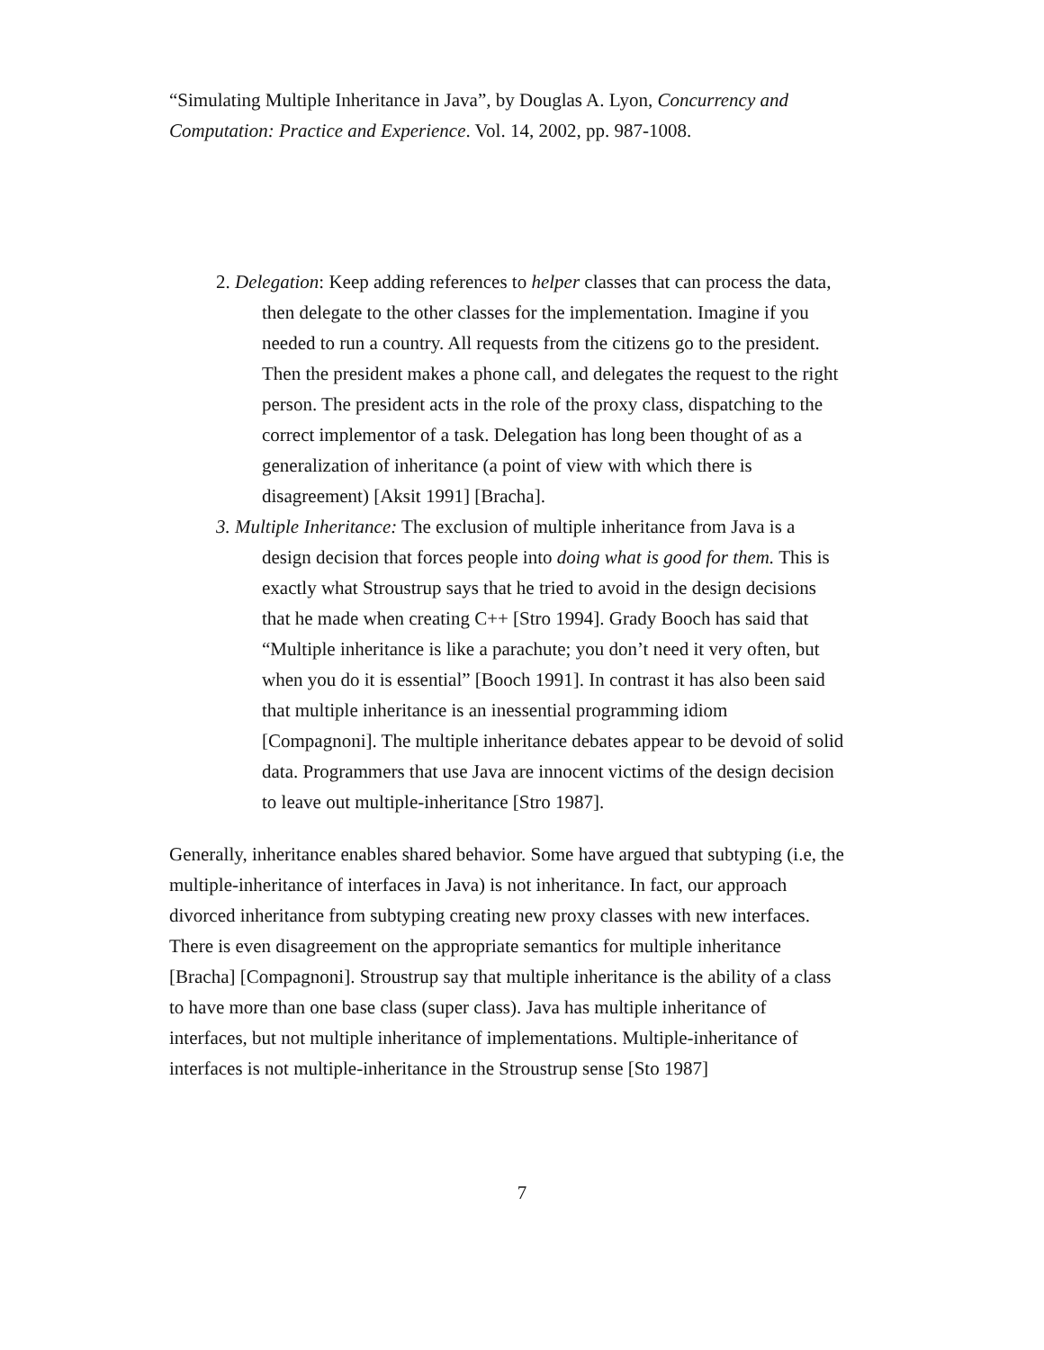“Simulating Multiple Inheritance in Java”, by Douglas A. Lyon, Concurrency and Computation: Practice and Experience. Vol. 14, 2002, pp. 987-1008.
2. Delegation: Keep adding references to helper classes that can process the data, then delegate to the other classes for the implementation. Imagine if you needed to run a country. All requests from the citizens go to the president. Then the president makes a phone call, and delegates the request to the right person. The president acts in the role of the proxy class, dispatching to the correct implementor of a task. Delegation has long been thought of as a generalization of inheritance (a point of view with which there is disagreement) [Aksit 1991] [Bracha].
3. Multiple Inheritance: The exclusion of multiple inheritance from Java is a design decision that forces people into doing what is good for them. This is exactly what Stroustrup says that he tried to avoid in the design decisions that he made when creating C++ [Stro 1994]. Grady Booch has said that “Multiple inheritance is like a parachute; you don’t need it very often, but when you do it is essential” [Booch 1991]. In contrast it has also been said that multiple inheritance is an inessential programming idiom [Compagnoni]. The multiple inheritance debates appear to be devoid of solid data. Programmers that use Java are innocent victims of the design decision to leave out multiple-inheritance [Stro 1987].
Generally, inheritance enables shared behavior. Some have argued that subtyping (i.e, the multiple-inheritance of interfaces in Java) is not inheritance. In fact, our approach divorced inheritance from subtyping creating new proxy classes with new interfaces. There is even disagreement on the appropriate semantics for multiple inheritance [Bracha] [Compagnoni]. Stroustrup say that multiple inheritance is the ability of a class to have more than one base class (super class). Java has multiple inheritance of interfaces, but not multiple inheritance of implementations. Multiple-inheritance of interfaces is not multiple-inheritance in the Stroustrup sense [Sto 1987]
7